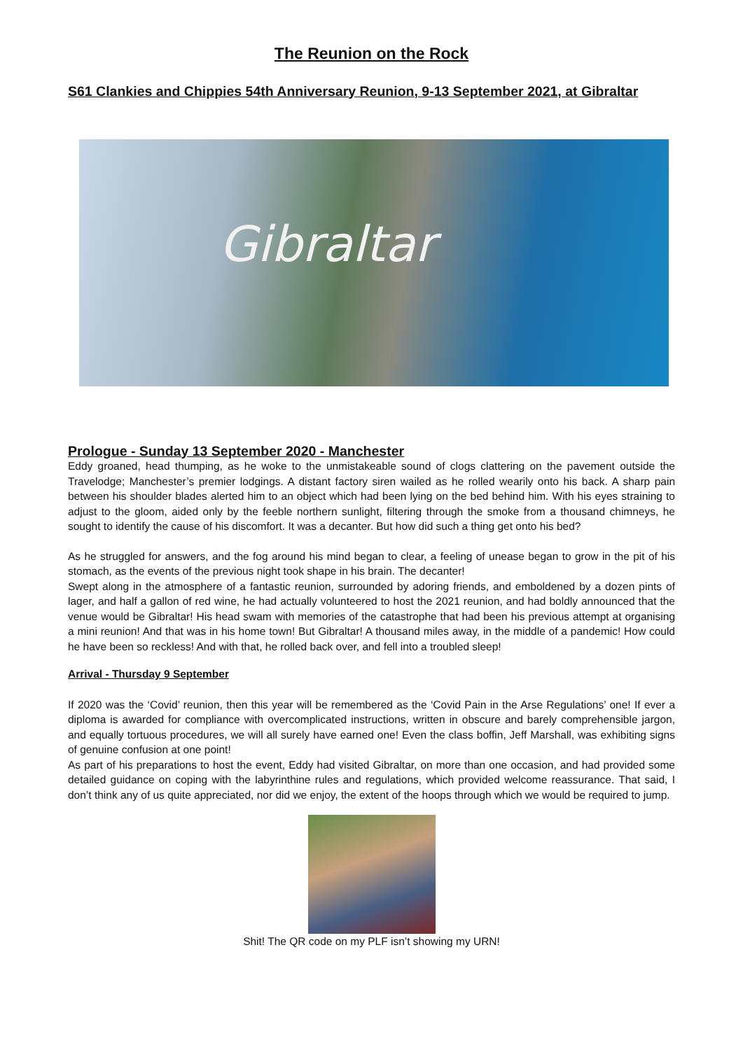The Reunion on the Rock
S61 Clankies and Chippies 54th Anniversary Reunion, 9-13 September 2021, at Gibraltar
Gibraltar
Prologue - Sunday 13 September 2020 - Manchester
Eddy groaned, head thumping, as he woke to the unmistakeable sound of clogs clattering on the pavement outside the Travelodge; Manchester’s premier lodgings. A distant factory siren wailed as he rolled wearily onto his back. A sharp pain between his shoulder blades alerted him to an object which had been lying on the bed behind him. With his eyes straining to adjust to the gloom, aided only by the feeble northern sunlight, filtering through the smoke from a thousand chimneys, he sought to identify the cause of his discomfort. It was a decanter. But how did such a thing get onto his bed?
As he struggled for answers, and the fog around his mind began to clear, a feeling of unease began to grow in the pit of his stomach, as the events of the previous night took shape in his brain. The decanter!
Swept along in the atmosphere of a fantastic reunion, surrounded by adoring friends, and emboldened by a dozen pints of lager, and half a gallon of red wine, he had actually volunteered to host the 2021 reunion, and had boldly announced that the venue would be Gibraltar! His head swam with memories of the catastrophe that had been his previous attempt at organising a mini reunion! And that was in his home town! But Gibraltar! A thousand miles away, in the middle of a pandemic! How could he have been so reckless! And with that, he rolled back over, and fell into a troubled sleep!
Arrival - Thursday 9 September
If 2020 was the ‘Covid’ reunion, then this year will be remembered as the ‘Covid Pain in the Arse Regulations’ one! If ever a diploma is awarded for compliance with overcomplicated instructions, written in obscure and barely comprehensible jargon, and equally tortuous procedures, we will all surely have earned one! Even the class boffin, Jeff Marshall, was exhibiting signs of genuine confusion at one point!
As part of his preparations to host the event, Eddy had visited Gibraltar, on more than one occasion, and had provided some detailed guidance on coping with the labyrinthine rules and regulations, which provided welcome reassurance. That said, I don’t think any of us quite appreciated, nor did we enjoy, the extent of the hoops through which we would be required to jump.
Shit! The QR code on my PLF isn’t showing my URN!